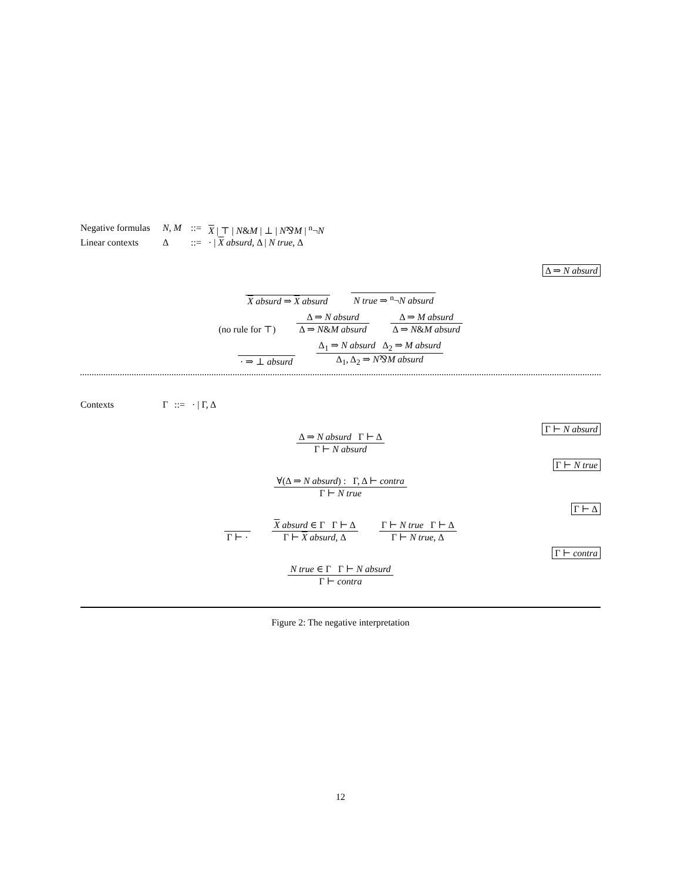Negative formulas
N, M
::=
X | ⊤ | N&M | ⊥ | N⅋M | <sup>n</sup>¬N
Linear contexts
Δ
::=
· | X absurd, Δ | N true, Δ
Δ ⇒ N absurd
X absurd ⇒ X absurd
N true ⇒ <sup>n</sup>¬N absurd
(no rule for ⊤)
Δ ⇒ N absurd
Δ ⇒ N&M absurd
Δ ⇒ M absurd
Δ ⇒ N&M absurd
· ⇒ ⊥ absurd
Δ<sub>1</sub> ⇒ N absurd Δ<sub>2</sub> ⇒ M absurd
Δ<sub>1</sub>, Δ<sub>2</sub> ⇒ N⅋M absurd
Contexts
Γ
::=
· | Γ, Δ
Γ ⊢ N absurd
Δ ⇒ N absurd Γ ⊢ Δ
Γ ⊢ N absurd
Γ ⊢ N true
∀(Δ ⇒ N absurd) : Γ, Δ ⊢ contra
Γ ⊢ N true
Γ ⊢ Δ
Γ ⊢ ·
X absurd ∈ Γ Γ ⊢ Δ
Γ ⊢ X absurd, Δ
Γ ⊢ N true Γ ⊢ Δ
Γ ⊢ N true, Δ
Γ ⊢ contra
N true ∈ Γ Γ ⊢ N absurd
Γ ⊢ contra
Figure 2: The negative interpretation
12